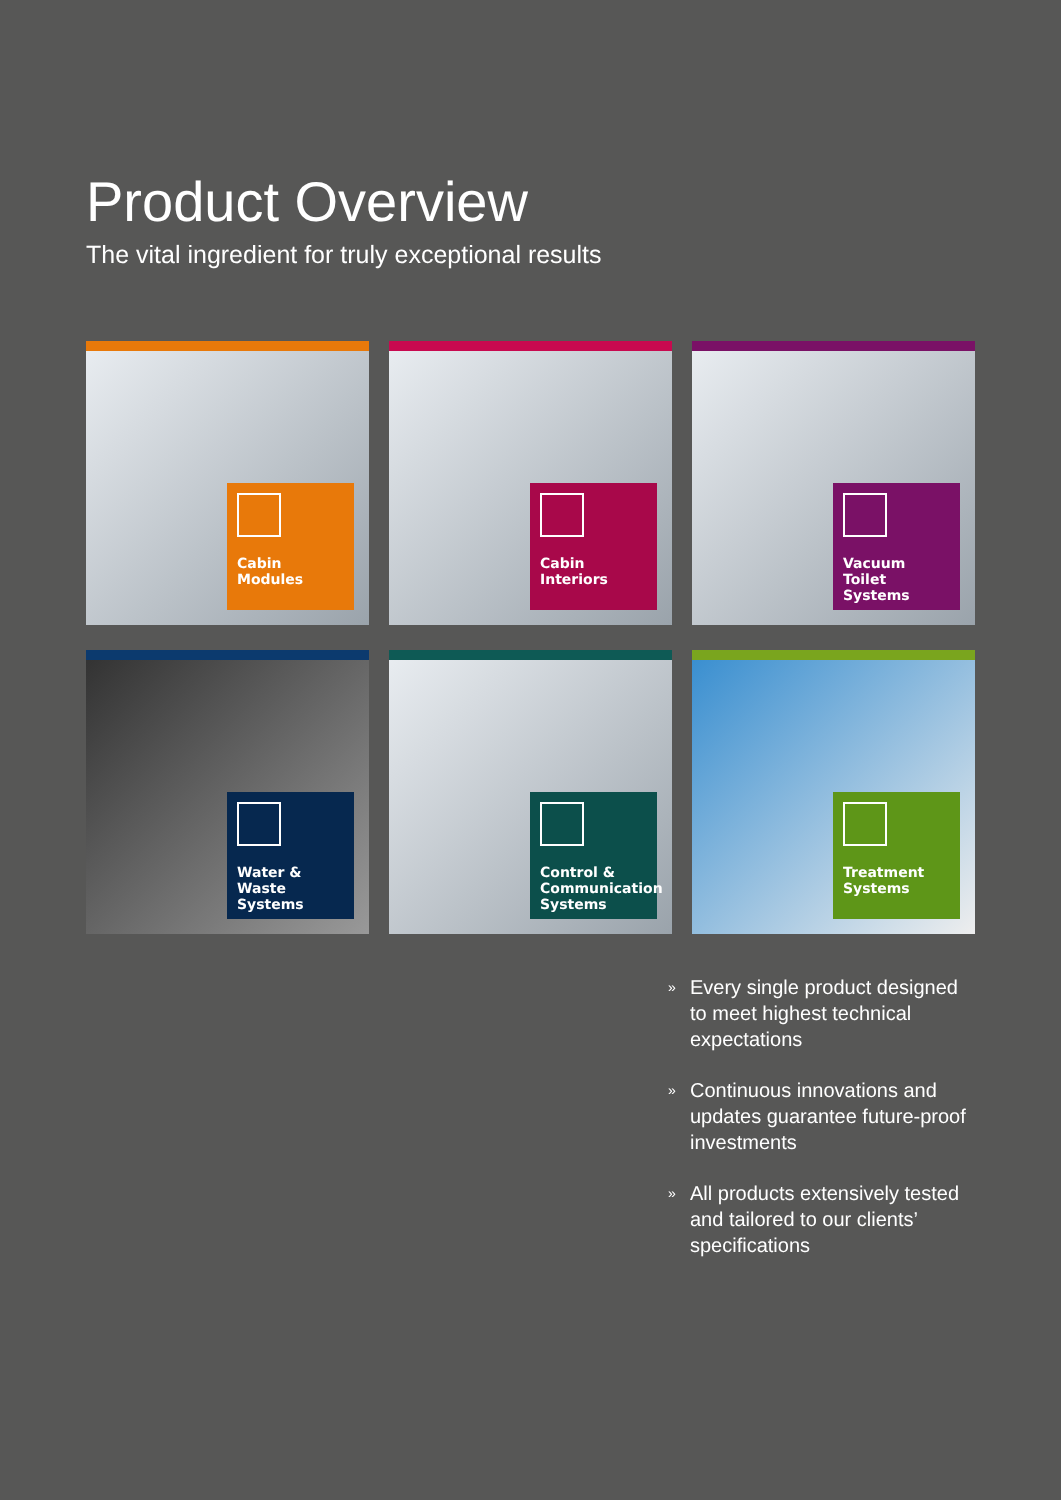Product Overview
The vital ingredient for truly exceptional results
Cabin Modules
Cabin Interiors
Vacuum Toilet Systems
Water & Waste Systems
Control & Communication Systems
Treatment Systems
» Every single product designed to meet highest technical expectations
» Continuous innovations and updates guarantee future-proof investments
» All products extensively tested and tailored to our clients’ specifications